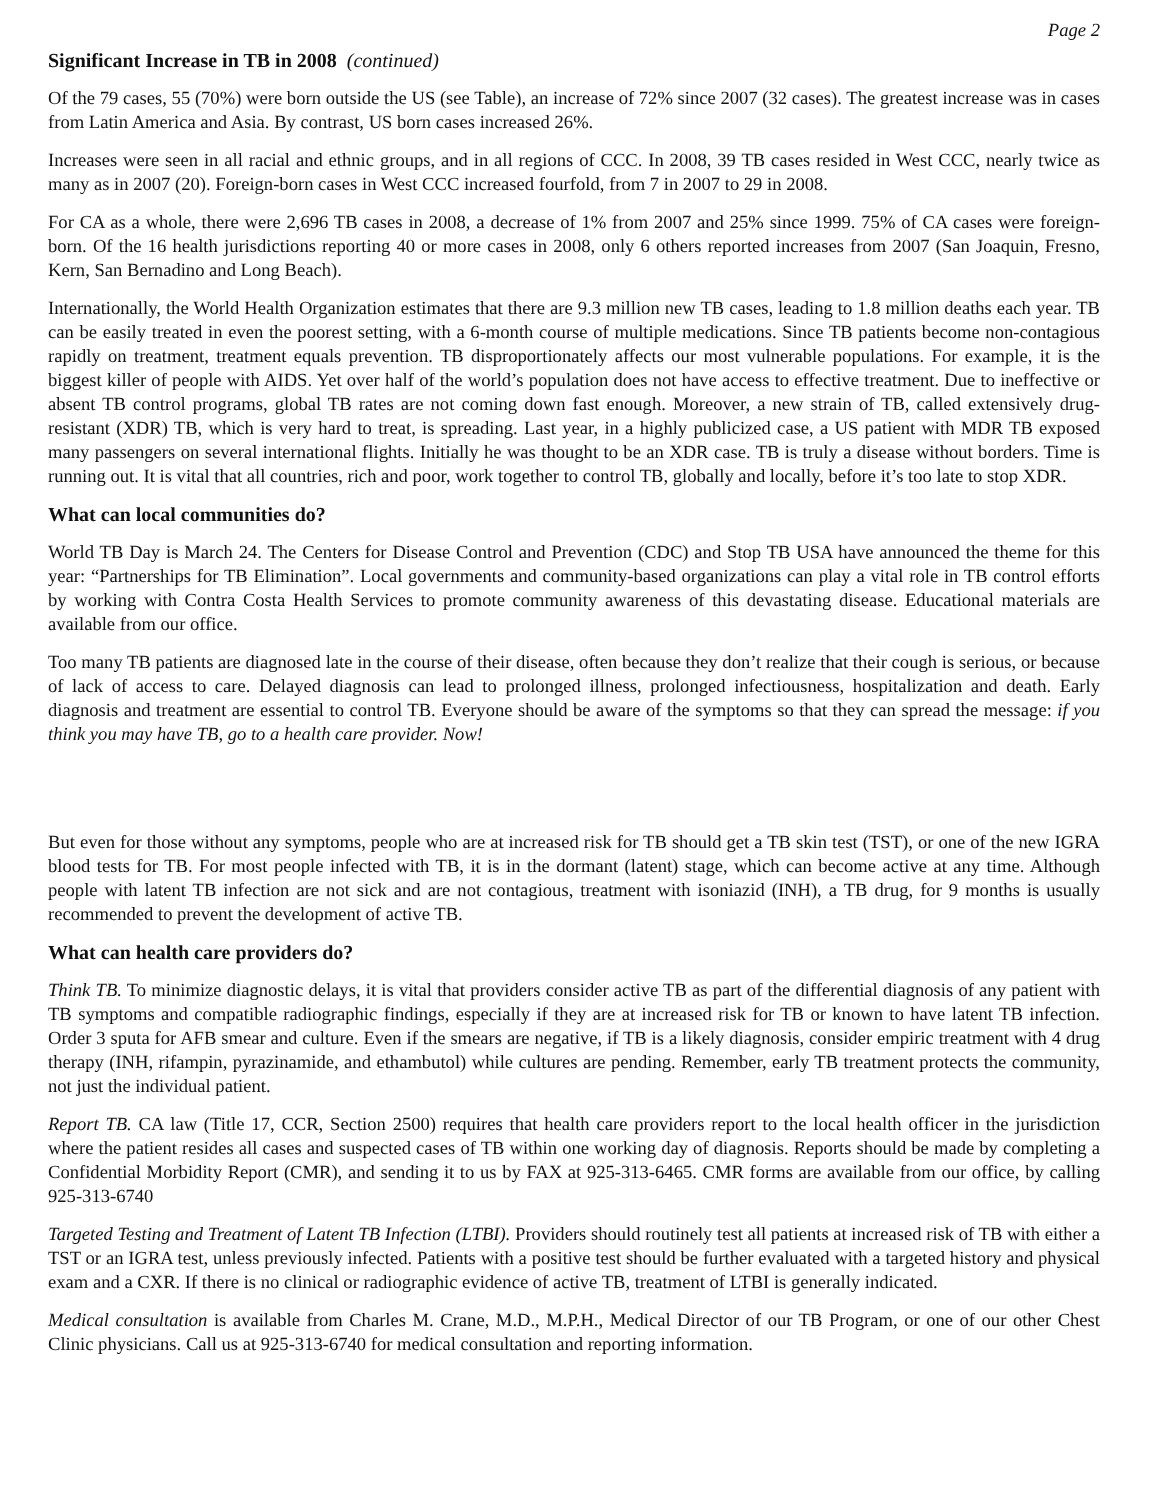Page 2
Significant Increase in TB in 2008 (continued)
Of the 79 cases, 55 (70%) were born outside the US (see Table), an increase of 72% since 2007 (32 cases). The greatest increase was in cases from Latin America and Asia. By contrast, US born cases increased 26%.
Increases were seen in all racial and ethnic groups, and in all regions of CCC. In 2008, 39 TB cases resided in West CCC, nearly twice as many as in 2007 (20). Foreign-born cases in West CCC increased fourfold, from 7 in 2007 to 29 in 2008.
For CA as a whole, there were 2,696 TB cases in 2008, a decrease of 1% from 2007 and 25% since 1999. 75% of CA cases were foreign-born. Of the 16 health jurisdictions reporting 40 or more cases in 2008, only 6 others reported increases from 2007 (San Joaquin, Fresno, Kern, San Bernadino and Long Beach).
Internationally, the World Health Organization estimates that there are 9.3 million new TB cases, leading to 1.8 million deaths each year. TB can be easily treated in even the poorest setting, with a 6-month course of multiple medications. Since TB patients become non-contagious rapidly on treatment, treatment equals prevention. TB disproportionately affects our most vulnerable populations. For example, it is the biggest killer of people with AIDS. Yet over half of the world’s population does not have access to effective treatment. Due to ineffective or absent TB control programs, global TB rates are not coming down fast enough. Moreover, a new strain of TB, called extensively drug-resistant (XDR) TB, which is very hard to treat, is spreading. Last year, in a highly publicized case, a US patient with MDR TB exposed many passengers on several international flights. Initially he was thought to be an XDR case. TB is truly a disease without borders. Time is running out. It is vital that all countries, rich and poor, work together to control TB, globally and locally, before it’s too late to stop XDR.
What can local communities do?
World TB Day is March 24. The Centers for Disease Control and Prevention (CDC) and Stop TB USA have announced the theme for this year: “Partnerships for TB Elimination”. Local governments and community-based organizations can play a vital role in TB control efforts by working with Contra Costa Health Services to promote community awareness of this devastating disease. Educational materials are available from our office.
Too many TB patients are diagnosed late in the course of their disease, often because they don’t realize that their cough is serious, or because of lack of access to care. Delayed diagnosis can lead to prolonged illness, prolonged infectiousness, hospitalization and death. Early diagnosis and treatment are essential to control TB. Everyone should be aware of the symptoms so that they can spread the message: if you think you may have TB, go to a health care provider. Now!
But even for those without any symptoms, people who are at increased risk for TB should get a TB skin test (TST), or one of the new IGRA blood tests for TB. For most people infected with TB, it is in the dormant (latent) stage, which can become active at any time. Although people with latent TB infection are not sick and are not contagious, treatment with isoniazid (INH), a TB drug, for 9 months is usually recommended to prevent the development of active TB.
What can health care providers do?
Think TB. To minimize diagnostic delays, it is vital that providers consider active TB as part of the differential diagnosis of any patient with TB symptoms and compatible radiographic findings, especially if they are at increased risk for TB or known to have latent TB infection. Order 3 sputa for AFB smear and culture. Even if the smears are negative, if TB is a likely diagnosis, consider empiric treatment with 4 drug therapy (INH, rifampin, pyrazinamide, and ethambutol) while cultures are pending. Remember, early TB treatment protects the community, not just the individual patient.
Report TB. CA law (Title 17, CCR, Section 2500) requires that health care providers report to the local health officer in the jurisdiction where the patient resides all cases and suspected cases of TB within one working day of diagnosis. Reports should be made by completing a Confidential Morbidity Report (CMR), and sending it to us by FAX at 925-313-6465. CMR forms are available from our office, by calling 925-313-6740
Targeted Testing and Treatment of Latent TB Infection (LTBI). Providers should routinely test all patients at increased risk of TB with either a TST or an IGRA test, unless previously infected. Patients with a positive test should be further evaluated with a targeted history and physical exam and a CXR. If there is no clinical or radiographic evidence of active TB, treatment of LTBI is generally indicated.
Medical consultation is available from Charles M. Crane, M.D., M.P.H., Medical Director of our TB Program, or one of our other Chest Clinic physicians. Call us at 925-313-6740 for medical consultation and reporting information.